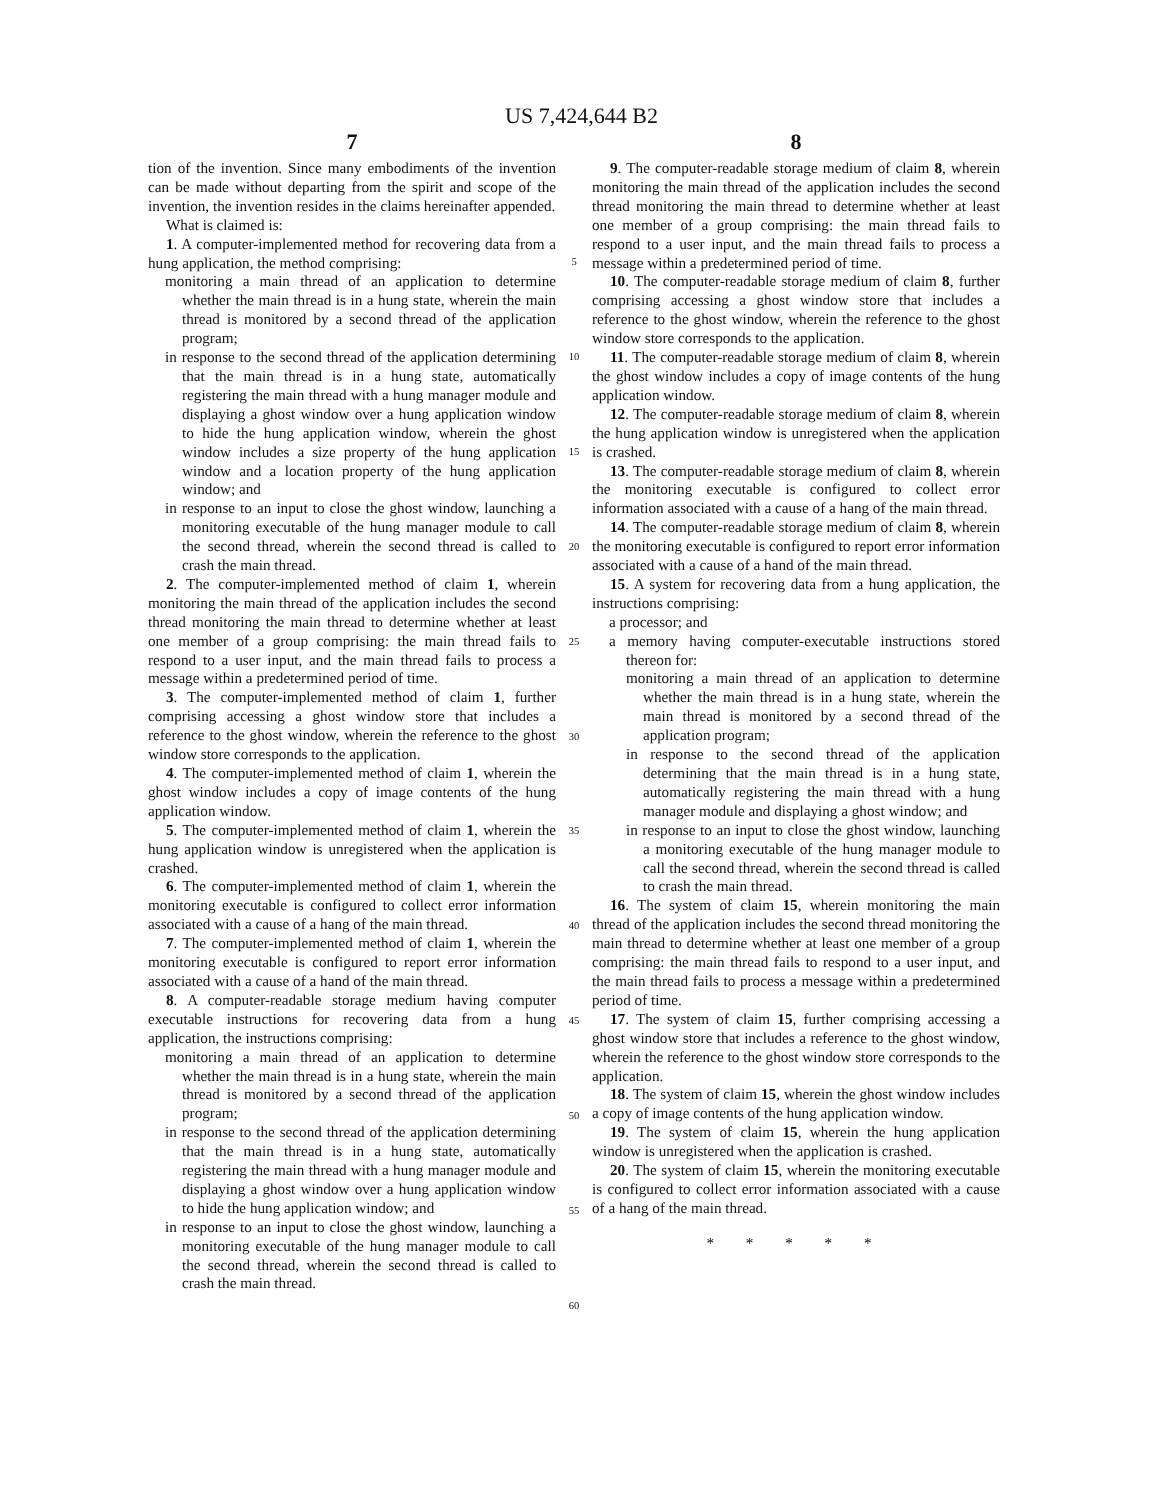US 7,424,644 B2
7
tion of the invention. Since many embodiments of the invention can be made without departing from the spirit and scope of the invention, the invention resides in the claims hereinafter appended.
What is claimed is:
1. A computer-implemented method for recovering data from a hung application, the method comprising:
monitoring a main thread of an application to determine whether the main thread is in a hung state, wherein the main thread is monitored by a second thread of the application program;
in response to the second thread of the application determining that the main thread is in a hung state, automatically registering the main thread with a hung manager module and displaying a ghost window over a hung application window to hide the hung application window, wherein the ghost window includes a size property of the hung application window and a location property of the hung application window; and
in response to an input to close the ghost window, launching a monitoring executable of the hung manager module to call the second thread, wherein the second thread is called to crash the main thread.
2. The computer-implemented method of claim 1, wherein monitoring the main thread of the application includes the second thread monitoring the main thread to determine whether at least one member of a group comprising: the main thread fails to respond to a user input, and the main thread fails to process a message within a predetermined period of time.
3. The computer-implemented method of claim 1, further comprising accessing a ghost window store that includes a reference to the ghost window, wherein the reference to the ghost window store corresponds to the application.
4. The computer-implemented method of claim 1, wherein the ghost window includes a copy of image contents of the hung application window.
5. The computer-implemented method of claim 1, wherein the hung application window is unregistered when the application is crashed.
6. The computer-implemented method of claim 1, wherein the monitoring executable is configured to collect error information associated with a cause of a hang of the main thread.
7. The computer-implemented method of claim 1, wherein the monitoring executable is configured to report error information associated with a cause of a hand of the main thread.
8. A computer-readable storage medium having computer executable instructions for recovering data from a hung application, the instructions comprising:
monitoring a main thread of an application to determine whether the main thread is in a hung state, wherein the main thread is monitored by a second thread of the application program;
in response to the second thread of the application determining that the main thread is in a hung state, automatically registering the main thread with a hung manager module and displaying a ghost window over a hung application window to hide the hung application window; and
in response to an input to close the ghost window, launching a monitoring executable of the hung manager module to call the second thread, wherein the second thread is called to crash the main thread.
5
10
15
20
25
30
35
40
45
50
55
60
8
9. The computer-readable storage medium of claim 8, wherein monitoring the main thread of the application includes the second thread monitoring the main thread to determine whether at least one member of a group comprising: the main thread fails to respond to a user input, and the main thread fails to process a message within a predetermined period of time.
10. The computer-readable storage medium of claim 8, further comprising accessing a ghost window store that includes a reference to the ghost window, wherein the reference to the ghost window store corresponds to the application.
11. The computer-readable storage medium of claim 8, wherein the ghost window includes a copy of image contents of the hung application window.
12. The computer-readable storage medium of claim 8, wherein the hung application window is unregistered when the application is crashed.
13. The computer-readable storage medium of claim 8, wherein the monitoring executable is configured to collect error information associated with a cause of a hang of the main thread.
14. The computer-readable storage medium of claim 8, wherein the monitoring executable is configured to report error information associated with a cause of a hand of the main thread.
15. A system for recovering data from a hung application, the instructions comprising:
a processor; and
a memory having computer-executable instructions stored thereon for:
monitoring a main thread of an application to determine whether the main thread is in a hung state, wherein the main thread is monitored by a second thread of the application program;
in response to the second thread of the application determining that the main thread is in a hung state, automatically registering the main thread with a hung manager module and displaying a ghost window; and
in response to an input to close the ghost window, launching a monitoring executable of the hung manager module to call the second thread, wherein the second thread is called to crash the main thread.
16. The system of claim 15, wherein monitoring the main thread of the application includes the second thread monitoring the main thread to determine whether at least one member of a group comprising: the main thread fails to respond to a user input, and the main thread fails to process a message within a predetermined period of time.
17. The system of claim 15, further comprising accessing a ghost window store that includes a reference to the ghost window, wherein the reference to the ghost window store corresponds to the application.
18. The system of claim 15, wherein the ghost window includes a copy of image contents of the hung application window.
19. The system of claim 15, wherein the hung application window is unregistered when the application is crashed.
20. The system of claim 15, wherein the monitoring executable is configured to collect error information associated with a cause of a hang of the main thread.
* * * * *